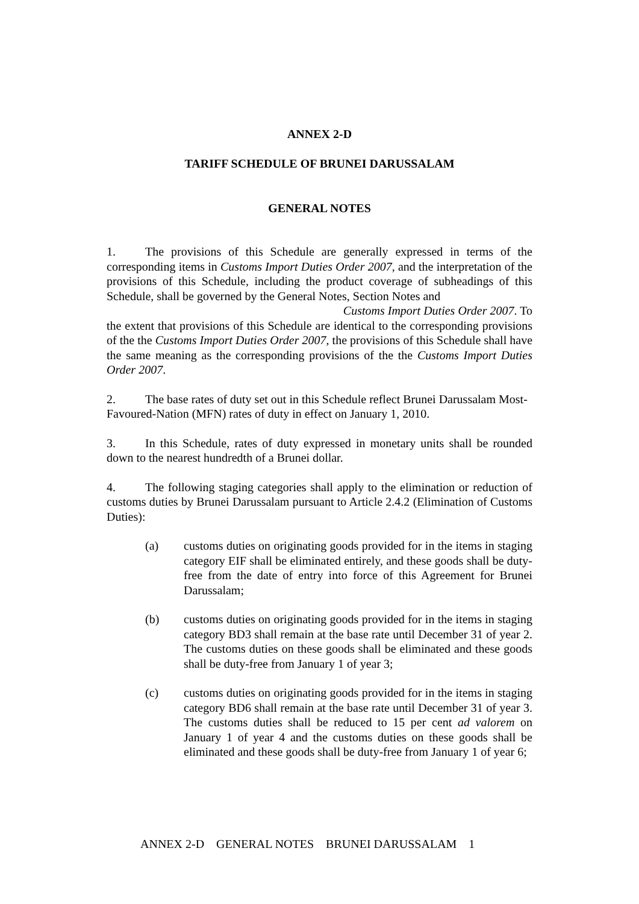ANNEX 2-D
TARIFF SCHEDULE OF BRUNEI DARUSSALAM
GENERAL NOTES
1. The provisions of this Schedule are generally expressed in terms of the corresponding items in Customs Import Duties Order 2007, and the interpretation of the provisions of this Schedule, including the product coverage of subheadings of this Schedule, shall be governed by the General Notes, Section Notes and
Customs Import Duties Order 2007. To
the extent that provisions of this Schedule are identical to the corresponding provisions of the the Customs Import Duties Order 2007, the provisions of this Schedule shall have the same meaning as the corresponding provisions of the the Customs Import Duties Order 2007.
2. The base rates of duty set out in this Schedule reflect Brunei Darussalam Most-Favoured-Nation (MFN) rates of duty in effect on January 1, 2010.
3. In this Schedule, rates of duty expressed in monetary units shall be rounded down to the nearest hundredth of a Brunei dollar.
4. The following staging categories shall apply to the elimination or reduction of customs duties by Brunei Darussalam pursuant to Article 2.4.2 (Elimination of Customs Duties):
(a) customs duties on originating goods provided for in the items in staging category EIF shall be eliminated entirely, and these goods shall be duty-free from the date of entry into force of this Agreement for Brunei Darussalam;
(b) customs duties on originating goods provided for in the items in staging category BD3 shall remain at the base rate until December 31 of year 2. The customs duties on these goods shall be eliminated and these goods shall be duty-free from January 1 of year 3;
(c) customs duties on originating goods provided for in the items in staging category BD6 shall remain at the base rate until December 31 of year 3. The customs duties shall be reduced to 15 per cent ad valorem on January 1 of year 4 and the customs duties on these goods shall be eliminated and these goods shall be duty-free from January 1 of year 6;
ANNEX 2-D GENERAL NOTES BRUNEI DARUSSALAM 1